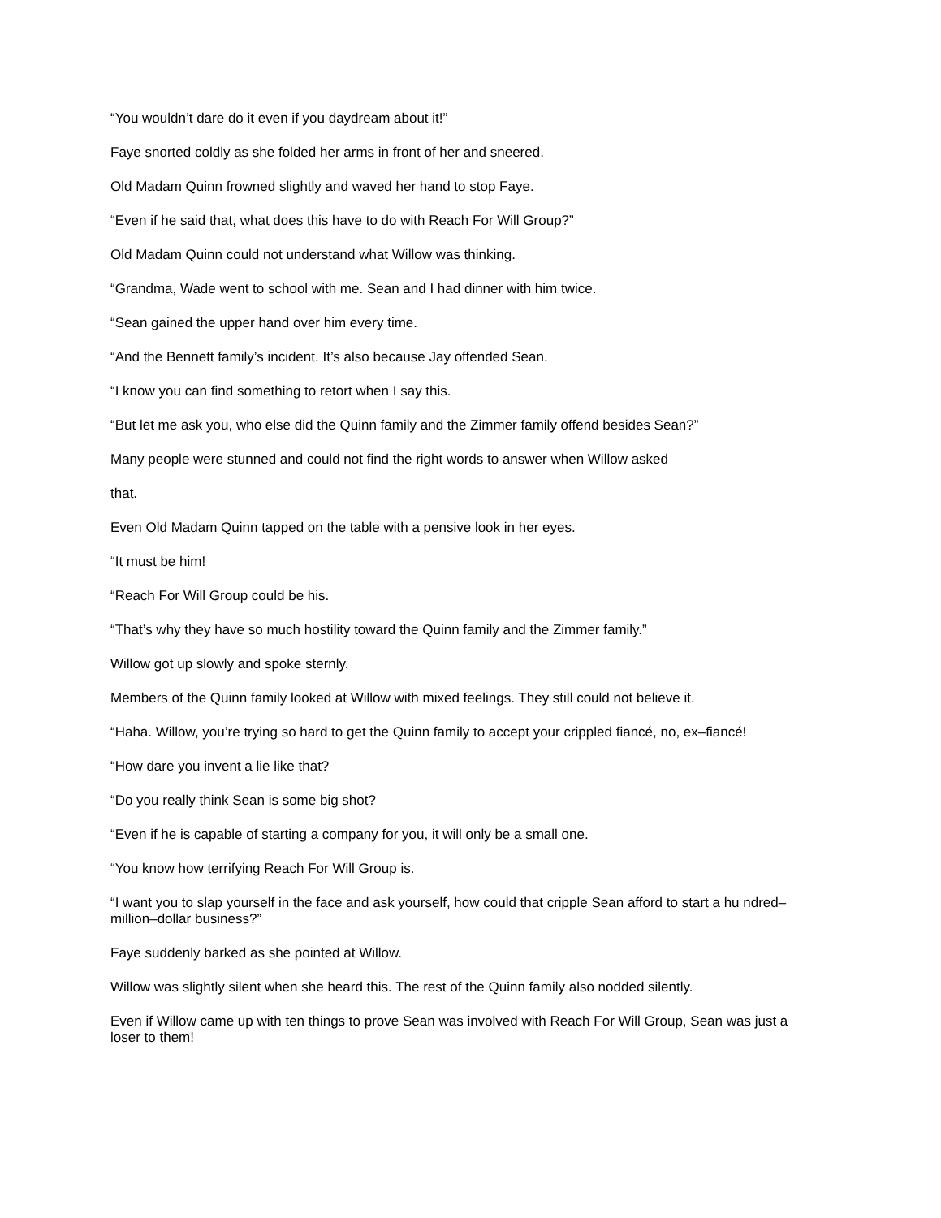“You wouldn’t dare do it even if you daydream about it!”
Faye snorted coldly as she folded her arms in front of her and sneered.
Old Madam Quinn frowned slightly and waved her hand to stop Faye.
“Even if he said that, what does this have to do with Reach For Will Group?”
Old Madam Quinn could not understand what Willow was thinking.
“Grandma, Wade went to school with me. Sean and I had dinner with him twice.
“Sean gained the upper hand over him every time.
“And the Bennett family’s incident. It’s also because Jay offended Sean.
“I know you can find something to retort when I say this.
“But let me ask you, who else did the Quinn family and the Zimmer family offend besides Sean?”
Many people were stunned and could not find the right words to answer when Willow asked
that.
Even Old Madam Quinn tapped on the table with a pensive look in her eyes.
“It must be him!
“Reach For Will Group could be his.
“That’s why they have so much hostility toward the Quinn family and the Zimmer family.”
Willow got up slowly and spoke sternly.
Members of the Quinn family looked at Willow with mixed feelings. They still could not believe it.
“Haha. Willow, you’re trying so hard to get the Quinn family to accept your crippled fiancé, no, ex–fiancé!
“How dare you invent a lie like that?
“Do you really think Sean is some big shot?
“Even if he is capable of starting a company for you, it will only be a small one.
“You know how terrifying Reach For Will Group is.
“I want you to slap yourself in the face and ask yourself, how could that cripple Sean afford to start a hu ndred–million–dollar business?”
Faye suddenly barked as she pointed at Willow.
Willow was slightly silent when she heard this. The rest of the Quinn family also nodded silently.
Even if Willow came up with ten things to prove Sean was involved with Reach For Will Group, Sean was just a loser to them!